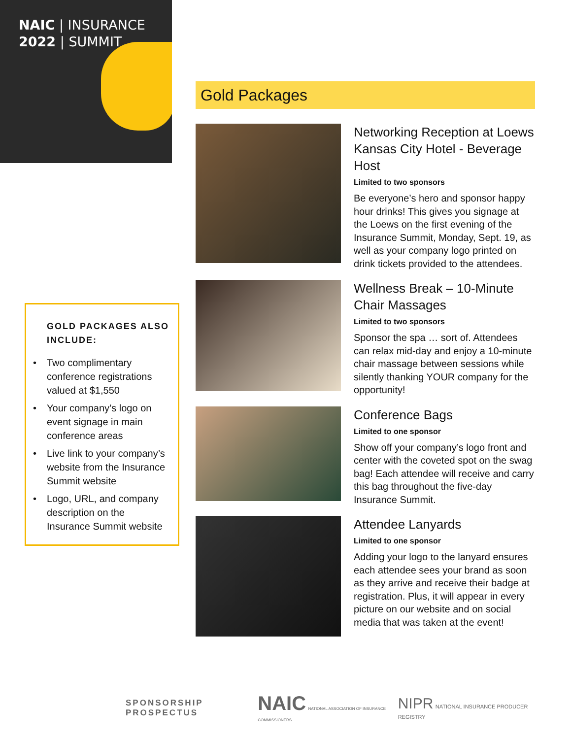NAIC | INSURANCE
2022 | SUMMIT
GOLD PACKAGES ALSO INCLUDE:
• Two complimentary conference registrations valued at $1,550
• Your company’s logo on event signage in main conference areas
• Live link to your company’s website from the Insurance Summit website
• Logo, URL, and company description on the Insurance Summit website
Gold Packages
Networking Reception at Loews Kansas City Hotel - Beverage Host
Limited to two sponsors
Be everyone’s hero and sponsor happy hour drinks! This gives you signage at the Loews on the first evening of the Insurance Summit, Monday, Sept. 19, as well as your company logo printed on drink tickets provided to the attendees.
Wellness Break – 10-Minute Chair Massages
Limited to two sponsors
Sponsor the spa … sort of. Attendees can relax mid-day and enjoy a 10-minute chair massage between sessions while silently thanking YOUR company for the opportunity!
Conference Bags
Limited to one sponsor
Show off your company’s logo front and center with the coveted spot on the swag bag! Each attendee will receive and carry this bag throughout the five-day Insurance Summit.
Attendee Lanyards
Limited to one sponsor
Adding your logo to the lanyard ensures each attendee sees your brand as soon as they arrive and receive their badge at registration. Plus, it will appear in every picture on our website and on social media that was taken at the event!
SPONSORSHIP PROSPECTUS NAIC NATIONAL ASSOCIATION OF INSURANCE COMMISSIONERS NIPR NATIONAL INSURANCE PRODUCER REGISTRY